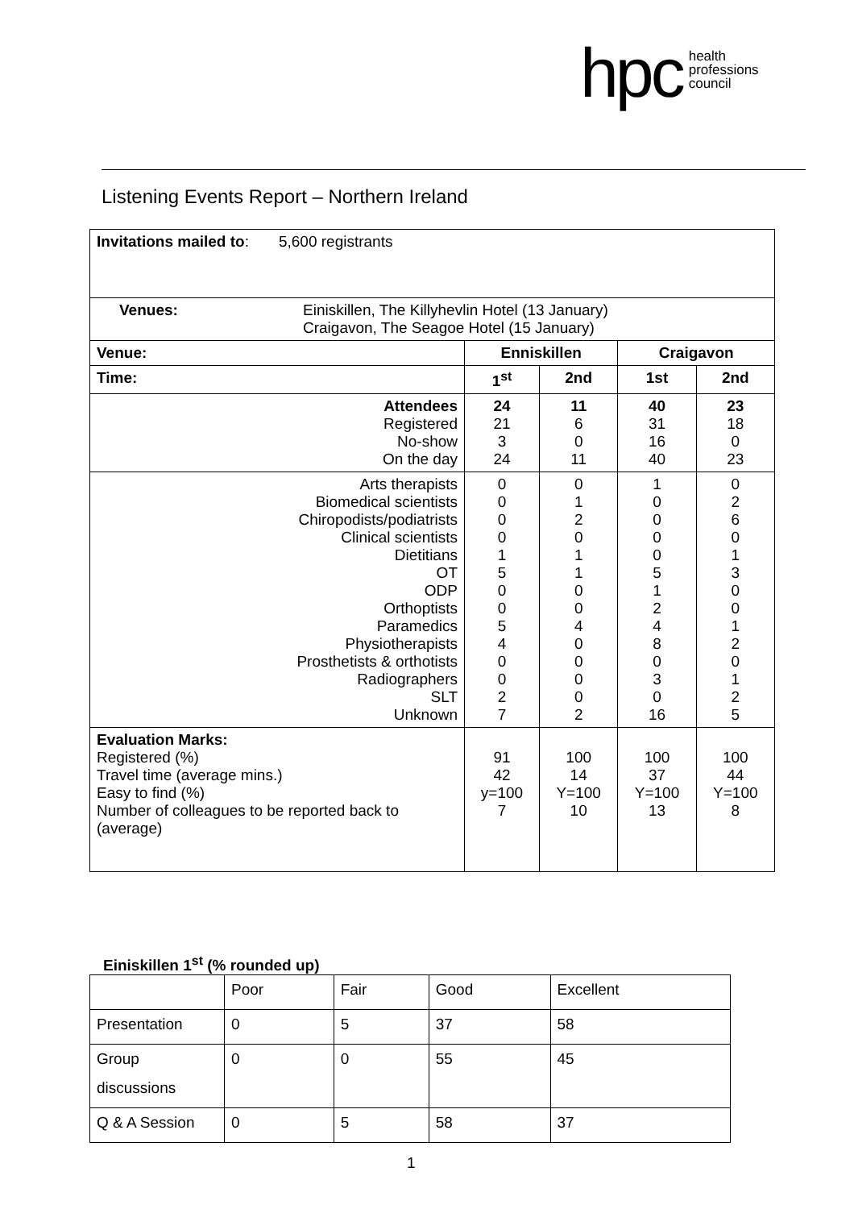hpc health
professions
council
Listening Events Report – Northern Ireland
| Invitations mailed to : 5,600 registrants | | | | |
| Venues: Einiskillen, The Killyhevlin Hotel (13 January) Craigavon, The Seagoe Hotel (15 January) | | | | |
| Venue: | Enniskillen | | Craigavon | |
| Time: | 1<sup>st</sup> | 2nd | 1st | 2nd |
| Attendees Registered No-show On the day | 24 21 3 24 | 11 6 0 11 | 40 31 16 40 | 23 18 0 23 |
| Arts therapists Biomedical scientists Chiropodists/podiatrists Clinical scientists Dietitians OT ODP Orthoptists Paramedics Physiotherapists Prosthetists & orthotists Radiographers SLT Unknown | 0 0 0 0 1 5 0 0 5 4 0 0 2 7 | 0 1 2 0 1 1 0 0 4 0 0 0 0 2 | 1 0 0 0 0 5 1 2 4 8 0 3 0 16 | 0 2 6 0 1 3 0 0 1 2 0 1 2 5 |
| Evaluation Marks: Registered (%) Travel time (average mins.) Easy to find (%) Number of colleagues to be reported back to (average) | 91 42 y=100 7 | 100 14 Y=100 10 | 100 37 Y=100 13 | 100 44 Y=100 8 |
Einiskillen 1<sup>st</sup> (% rounded up)
| | Poor | Fair | Good | Excellent |
| Presentation | 0 | 5 | 37 | 58 |
| Group discussions | 0 | 0 | 55 | 45 |
| Q & A Session | 0 | 5 | 58 | 37 |
1